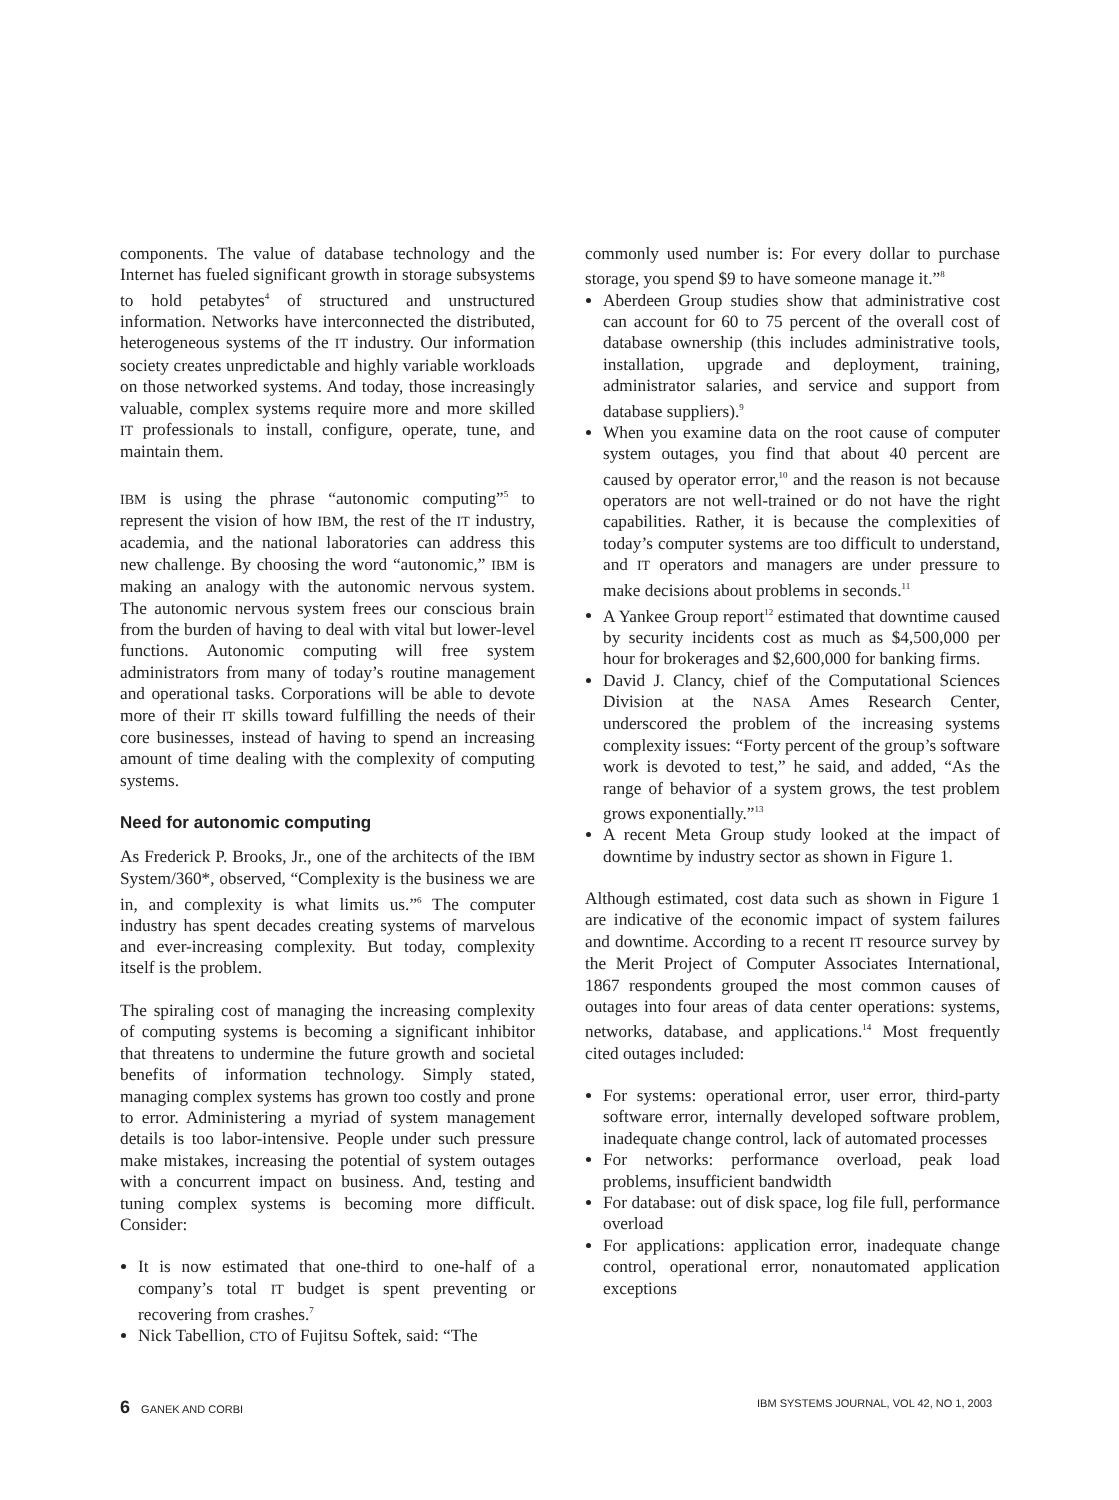components. The value of database technology and the Internet has fueled significant growth in storage subsystems to hold petabytes<sup>4</sup> of structured and unstructured information. Networks have interconnected the distributed, heterogeneous systems of the IT industry. Our information society creates unpredictable and highly variable workloads on those networked systems. And today, those increasingly valuable, complex systems require more and more skilled IT professionals to install, configure, operate, tune, and maintain them.
IBM is using the phrase “autonomic computing”<sup>5</sup> to represent the vision of how IBM, the rest of the IT industry, academia, and the national laboratories can address this new challenge. By choosing the word “autonomic,” IBM is making an analogy with the autonomic nervous system. The autonomic nervous system frees our conscious brain from the burden of having to deal with vital but lower-level functions. Autonomic computing will free system administrators from many of today’s routine management and operational tasks. Corporations will be able to devote more of their IT skills toward fulfilling the needs of their core businesses, instead of having to spend an increasing amount of time dealing with the complexity of computing systems.
Need for autonomic computing
As Frederick P. Brooks, Jr., one of the architects of the IBM System/360*, observed, “Complexity is the business we are in, and complexity is what limits us.”<sup>6</sup> The computer industry has spent decades creating systems of marvelous and ever-increasing complexity. But today, complexity itself is the problem.
The spiraling cost of managing the increasing complexity of computing systems is becoming a significant inhibitor that threatens to undermine the future growth and societal benefits of information technology. Simply stated, managing complex systems has grown too costly and prone to error. Administering a myriad of system management details is too labor-intensive. People under such pressure make mistakes, increasing the potential of system outages with a concurrent impact on business. And, testing and tuning complex systems is becoming more difficult. Consider:
It is now estimated that one-third to one-half of a company’s total IT budget is spent preventing or recovering from crashes.<sup>7</sup>
Nick Tabellion, CTO of Fujitsu Softek, said: “The
commonly used number is: For every dollar to purchase storage, you spend $9 to have someone manage it.”<sup>8</sup>
Aberdeen Group studies show that administrative cost can account for 60 to 75 percent of the overall cost of database ownership (this includes administrative tools, installation, upgrade and deployment, training, administrator salaries, and service and support from database suppliers).<sup>9</sup>
When you examine data on the root cause of computer system outages, you find that about 40 percent are caused by operator error,<sup>10</sup> and the reason is not because operators are not well-trained or do not have the right capabilities. Rather, it is because the complexities of today’s computer systems are too difficult to understand, and IT operators and managers are under pressure to make decisions about problems in seconds.<sup>11</sup>
A Yankee Group report<sup>12</sup> estimated that downtime caused by security incidents cost as much as $4,500,000 per hour for brokerages and $2,600,000 for banking firms.
David J. Clancy, chief of the Computational Sciences Division at the NASA Ames Research Center, underscored the problem of the increasing systems complexity issues: “Forty percent of the group’s software work is devoted to test,” he said, and added, “As the range of behavior of a system grows, the test problem grows exponentially.”<sup>13</sup>
A recent Meta Group study looked at the impact of downtime by industry sector as shown in Figure 1.
Although estimated, cost data such as shown in Figure 1 are indicative of the economic impact of system failures and downtime. According to a recent IT resource survey by the Merit Project of Computer Associates International, 1867 respondents grouped the most common causes of outages into four areas of data center operations: systems, networks, database, and applications.<sup>14</sup> Most frequently cited outages included:
For systems: operational error, user error, third-party software error, internally developed software problem, inadequate change control, lack of automated processes
For networks: performance overload, peak load problems, insufficient bandwidth
For database: out of disk space, log file full, performance overload
For applications: application error, inadequate change control, operational error, nonautomated application exceptions
6 GANEK AND CORBI IBM SYSTEMS JOURNAL, VOL 42, NO 1, 2003